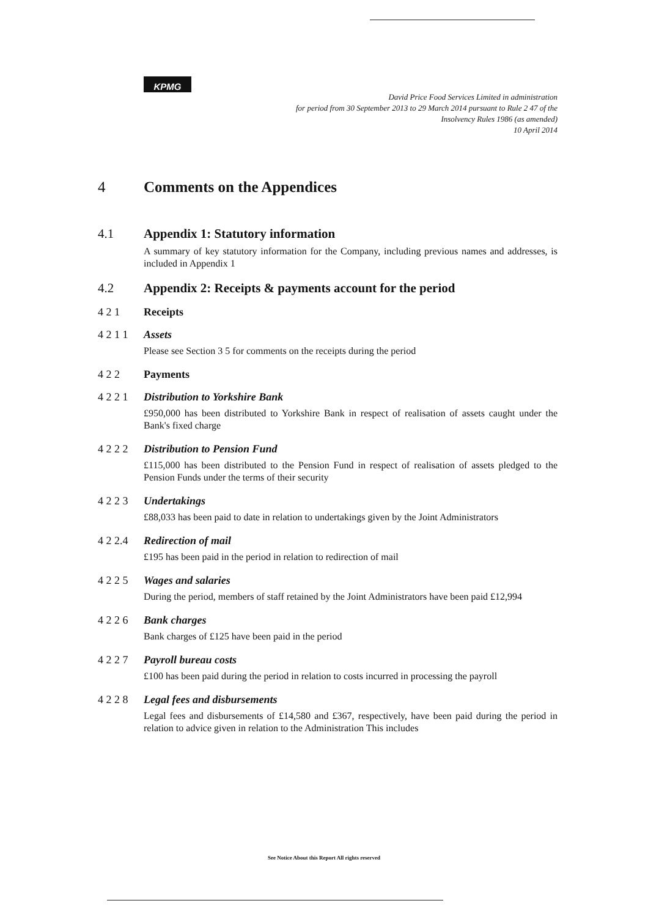KPMG
David Price Food Services Limited in administration
for period from 30 September 2013 to 29 March 2014 pursuant to Rule 2 47 of the
Insolvency Rules 1986 (as amended)
10 April 2014
4 Comments on the Appendices
4.1 Appendix 1: Statutory information
A summary of key statutory information for the Company, including previous names and addresses, is included in Appendix 1
4.2 Appendix 2: Receipts & payments account for the period
4 2 1 Receipts
4 2 1 1 Assets
Please see Section 3 5 for comments on the receipts during the period
4 2 2 Payments
4 2 2 1 Distribution to Yorkshire Bank
£950,000 has been distributed to Yorkshire Bank in respect of realisation of assets caught under the Bank's fixed charge
4 2 2 2 Distribution to Pension Fund
£115,000 has been distributed to the Pension Fund in respect of realisation of assets pledged to the Pension Funds under the terms of their security
4 2 2 3 Undertakings
£88,033 has been paid to date in relation to undertakings given by the Joint Administrators
4 2 2.4 Redirection of mail
£195 has been paid in the period in relation to redirection of mail
4 2 2 5 Wages and salaries
During the period, members of staff retained by the Joint Administrators have been paid £12,994
4 2 2 6 Bank charges
Bank charges of £125 have been paid in the period
4 2 2 7 Payroll bureau costs
£100 has been paid during the period in relation to costs incurred in processing the payroll
4 2 2 8 Legal fees and disbursements
Legal fees and disbursements of £14,580 and £367, respectively, have been paid during the period in relation to advice given in relation to the Administration This includes
See Notice About this Report All rights reserved